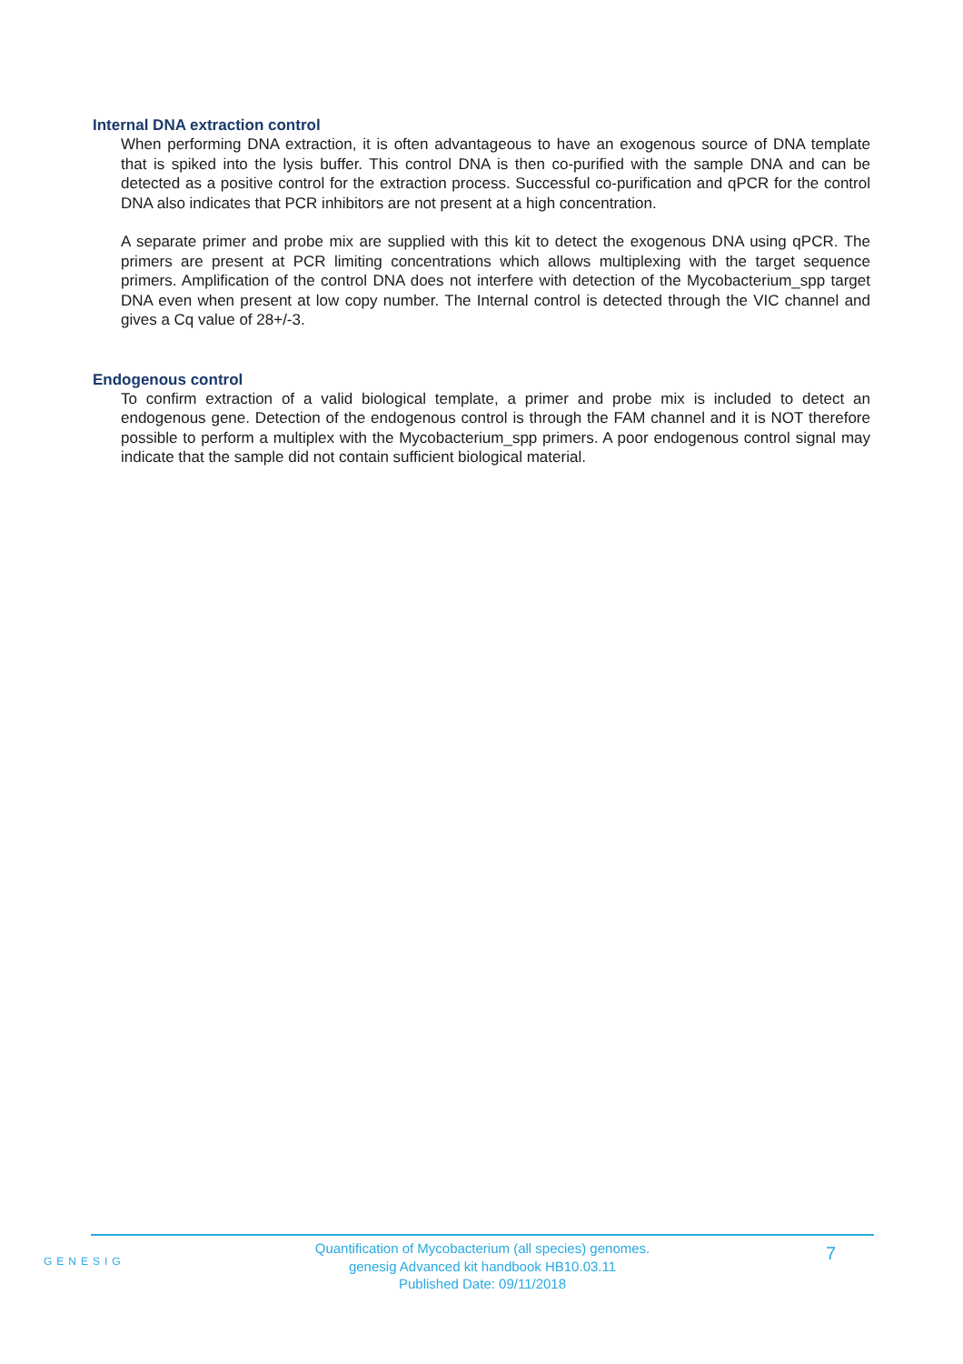Internal DNA extraction control
When performing DNA extraction, it is often advantageous to have an exogenous source of DNA template that is spiked into the lysis buffer. This control DNA is then co-purified with the sample DNA and can be detected as a positive control for the extraction process. Successful co-purification and qPCR for the control DNA also indicates that PCR inhibitors are not present at a high concentration.
A separate primer and probe mix are supplied with this kit to detect the exogenous DNA using qPCR. The primers are present at PCR limiting concentrations which allows multiplexing with the target sequence primers. Amplification of the control DNA does not interfere with detection of the Mycobacterium_spp target DNA even when present at low copy number. The Internal control is detected through the VIC channel and gives a Cq value of 28+/-3.
Endogenous control
To confirm extraction of a valid biological template, a primer and probe mix is included to detect an endogenous gene. Detection of the endogenous control is through the FAM channel and it is NOT therefore possible to perform a multiplex with the Mycobacterium_spp primers. A poor endogenous control signal may indicate that the sample did not contain sufficient biological material.
GENESIG
Quantification of Mycobacterium (all species) genomes.
genesig Advanced kit handbook HB10.03.11
Published Date: 09/11/2018
7